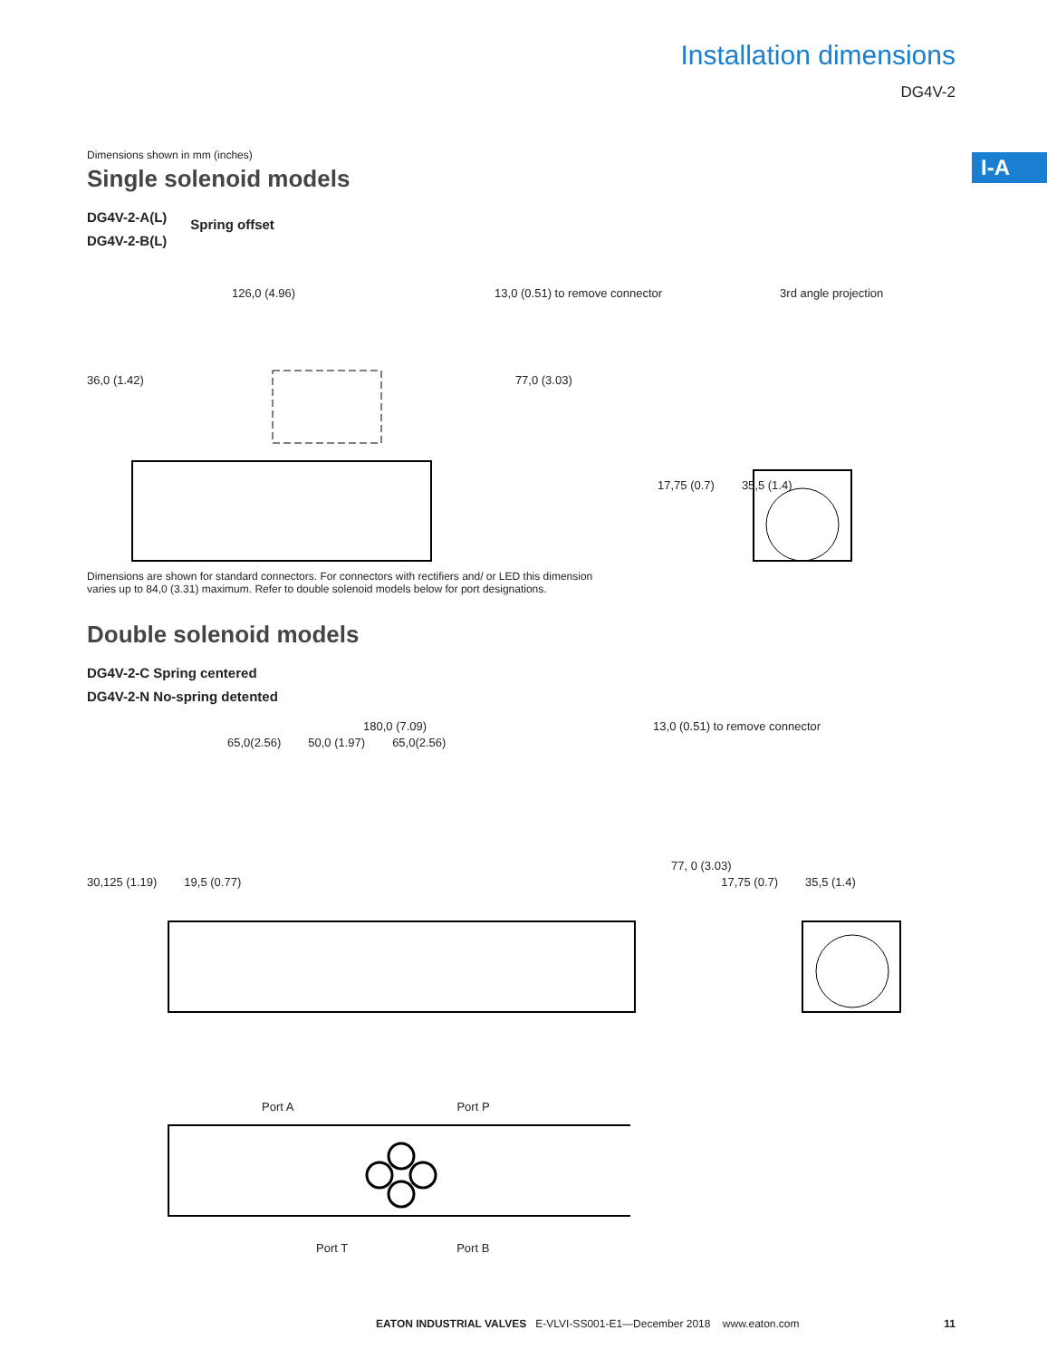Installation dimensions
DG4V-2
I-A
Dimensions shown in mm (inches)
Single solenoid models
DG4V-2-A(L)
DG4V-2-B(L)
Spring offset
126,0 (4.96) 13,0 (0.51) to remove connector 3rd angle projection
36,0 (1.42) 77,0 (3.03)
17,75 (0.7) 35,5 (1.4)
Dimensions are shown for standard connectors. For connectors with rectifiers and/ or LED this dimension varies up to 84,0 (3.31) maximum. Refer to double solenoid models below for port designations.
Double solenoid models
DG4V-2-C Spring centered
DG4V-2-N No-spring detented
180,0 (7.09) 13,0 (0.51) to remove connector
65,0(2.56) 50,0 (1.97) 65,0(2.56)
77, 0 (3.03)
30,125 (1.19) 19,5 (0.77) 17,75 (0.7) 35,5 (1.4)
Port A Port P
Port T Port B
EATON INDUSTRIAL VALVES E-VLVI-SS001-E1—December 2018 www.eaton.com 11